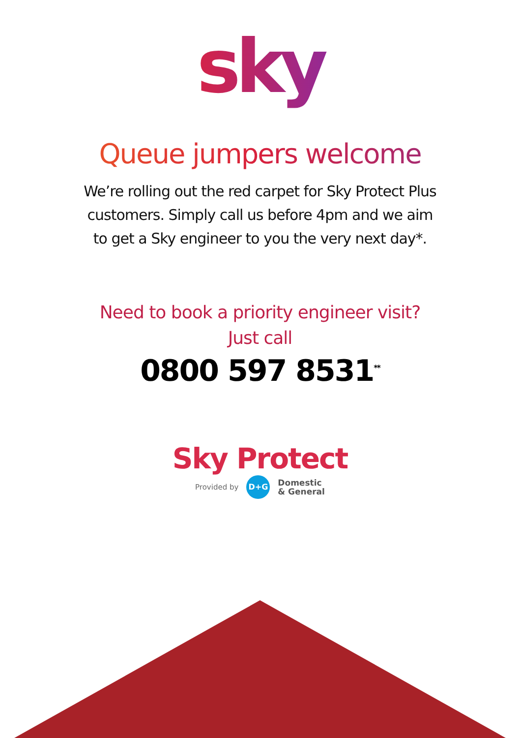sky
Queue jumpers welcome
We’re rolling out the red carpet for Sky Protect Plus
customers. Simply call us before 4pm and we aim
to get a Sky engineer to you the very next day*.
Need to book a priority engineer visit?
Just call
0800 597 8531<sup>**</sup>
Sky Protect
Provided by D+G Domestic
& General